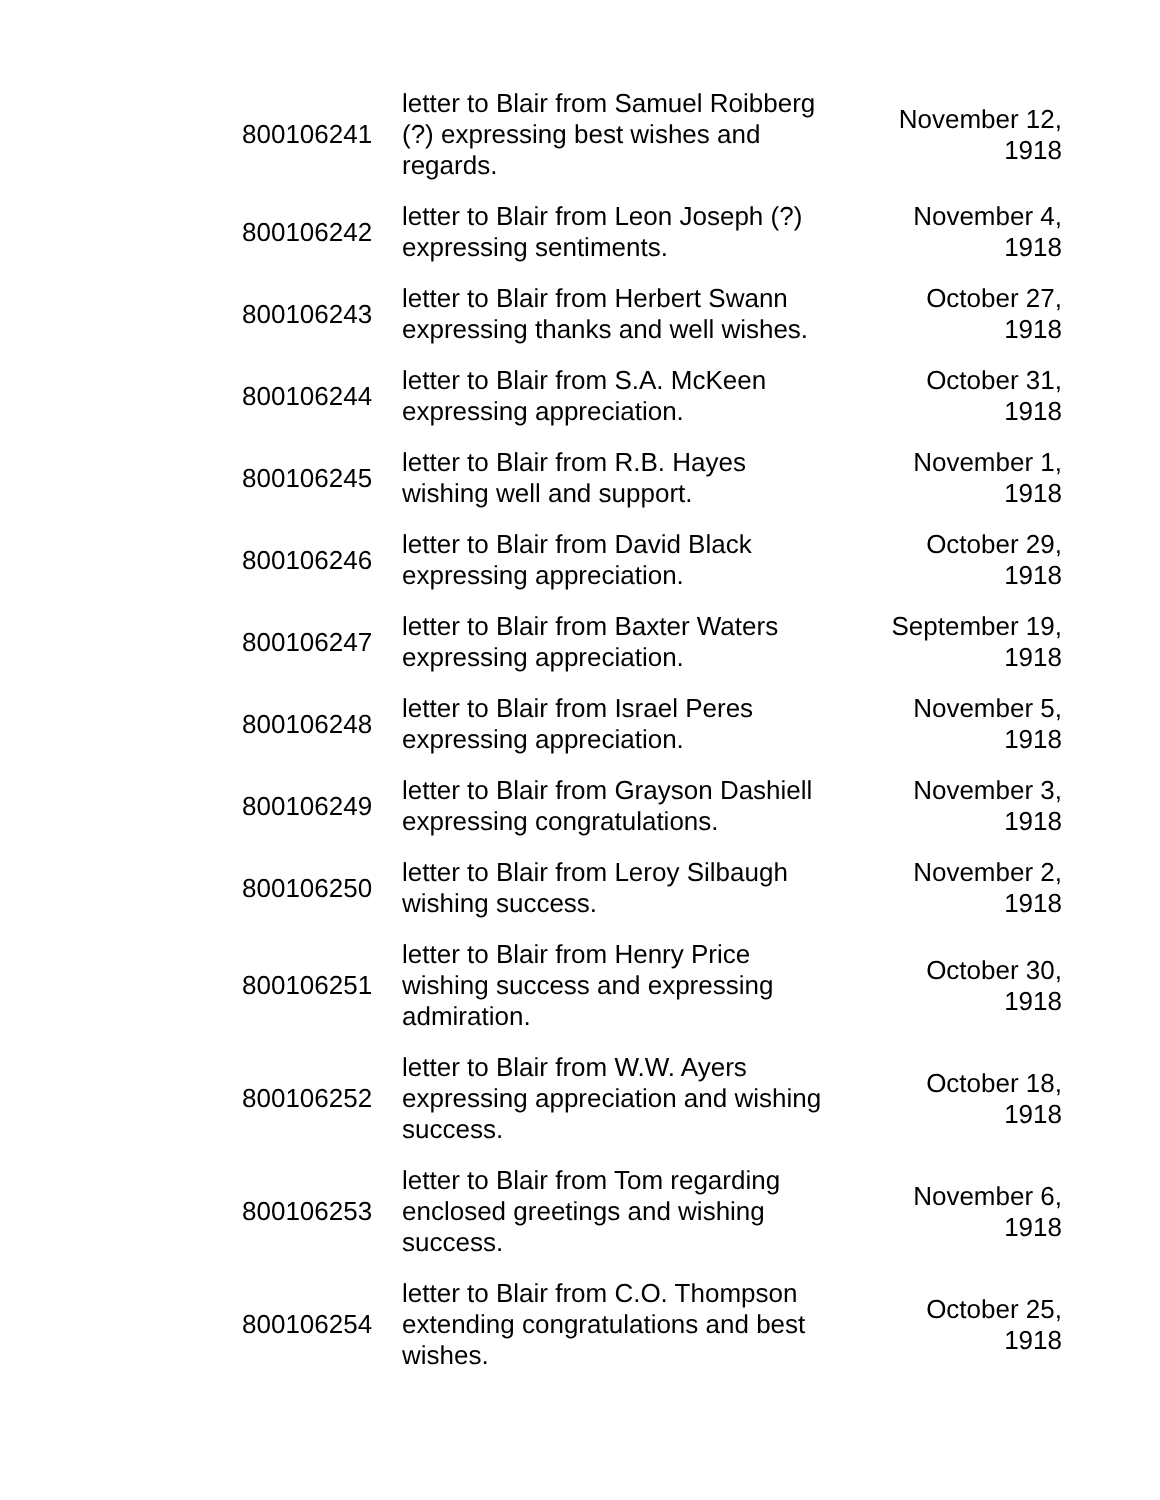| 800106241 | letter to Blair from Samuel Roibberg (?) expressing best wishes and regards. | November 12, 1918 |
| 800106242 | letter to Blair from Leon Joseph (?) expressing sentiments. | November 4, 1918 |
| 800106243 | letter to Blair from Herbert Swann expressing thanks and well wishes. | October 27, 1918 |
| 800106244 | letter to Blair from S.A. McKeen expressing appreciation. | October 31, 1918 |
| 800106245 | letter to Blair from R.B. Hayes wishing well and support. | November 1, 1918 |
| 800106246 | letter to Blair from David Black expressing appreciation. | October 29, 1918 |
| 800106247 | letter to Blair from Baxter Waters expressing appreciation. | September 19, 1918 |
| 800106248 | letter to Blair from Israel Peres expressing appreciation. | November 5, 1918 |
| 800106249 | letter to Blair from Grayson Dashiell expressing congratulations. | November 3, 1918 |
| 800106250 | letter to Blair from Leroy Silbaugh wishing success. | November 2, 1918 |
| 800106251 | letter to Blair from Henry Price wishing success and expressing admiration. | October 30, 1918 |
| 800106252 | letter to Blair from W.W. Ayers expressing appreciation and wishing success. | October 18, 1918 |
| 800106253 | letter to Blair from Tom regarding enclosed greetings and wishing success. | November 6, 1918 |
| 800106254 | letter to Blair from C.O. Thompson extending congratulations and best wishes. | October 25, 1918 |